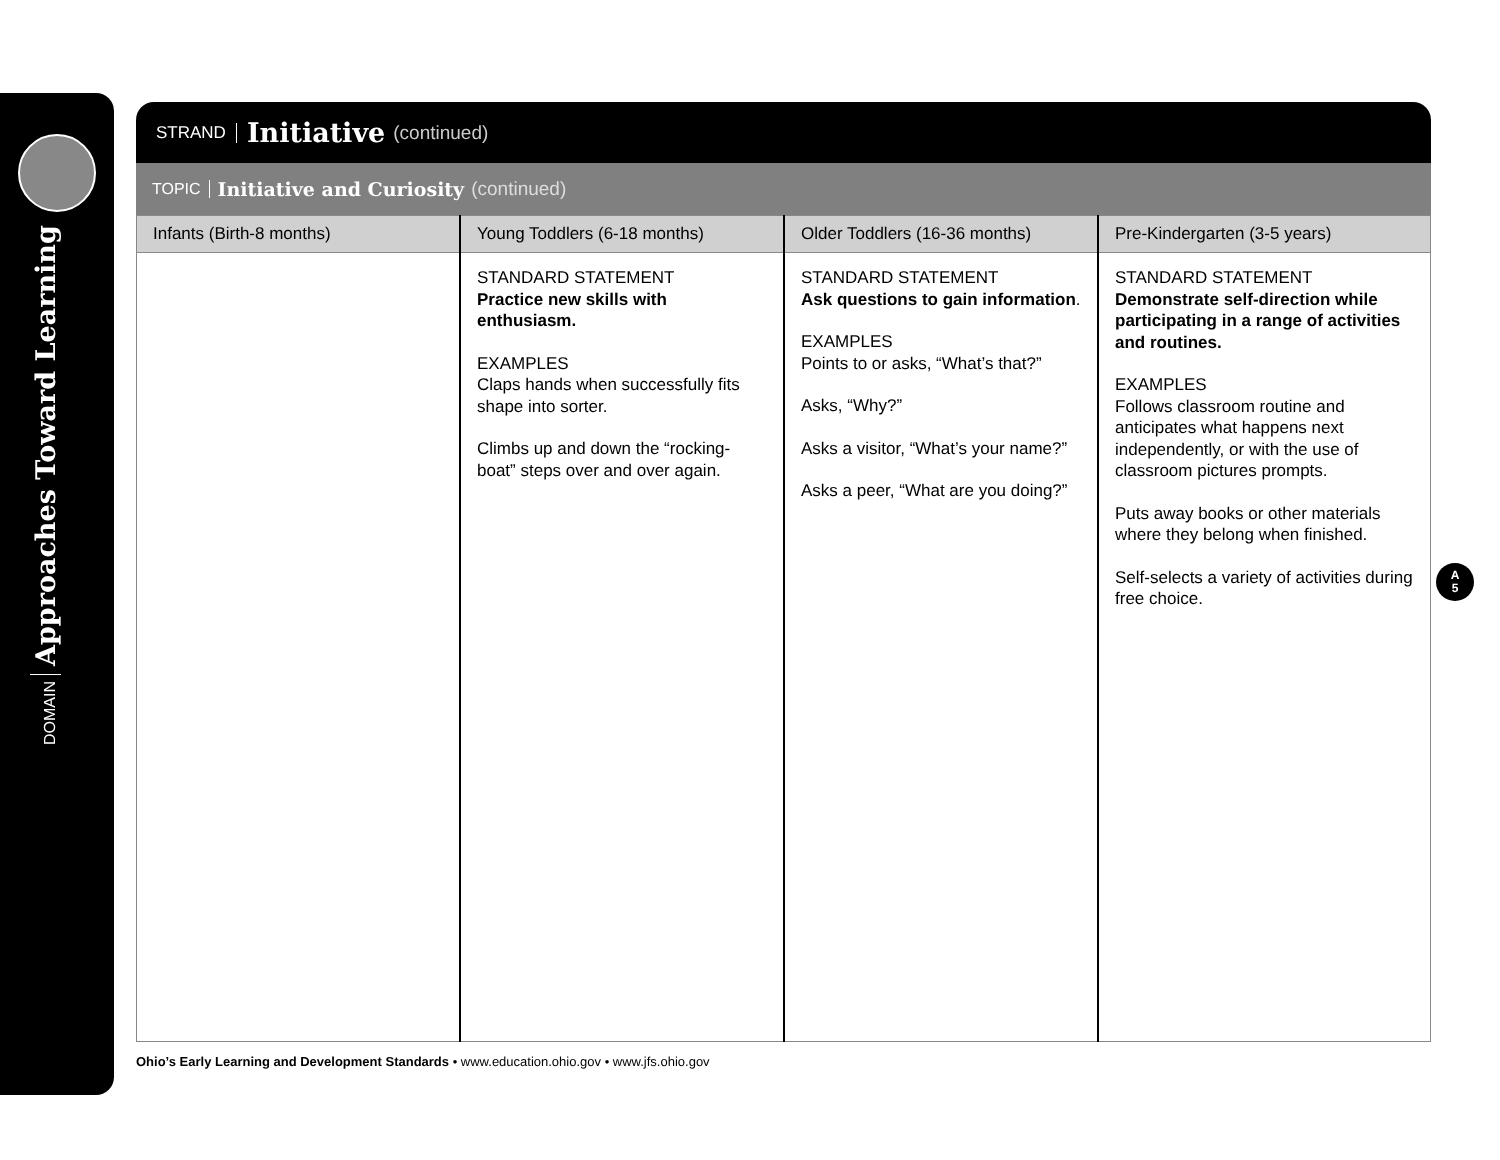DOMAIN Approaches Toward Learning
STRAND Initiative (continued)
TOPIC Initiative and Curiosity (continued)
| Infants (Birth-8 months) | Young Toddlers (6-18 months) | Older Toddlers (16-36 months) | Pre-Kindergarten (3-5 years) |
| --- | --- | --- | --- |
| | STANDARD STATEMENT Practice new skills with enthusiasm. EXAMPLES Claps hands when successfully fits shape into sorter. Climbs up and down the “rocking-boat” steps over and over again. | STANDARD STATEMENT Ask questions to gain information . EXAMPLES Points to or asks, “What’s that?” Asks, “Why?” Asks a visitor, “What’s your name?” Asks a peer, “What are you doing?” | STANDARD STATEMENT Demonstrate self-direction while participating in a range of activities and routines. EXAMPLES Follows classroom routine and anticipates what happens next independently, or with the use of classroom pictures prompts. Puts away books or other materials where they belong when finished. Self-selects a variety of activities during free choice. |
A
5
Ohio’s Early Learning and Development Standards • www.education.ohio.gov • www.jfs.ohio.gov